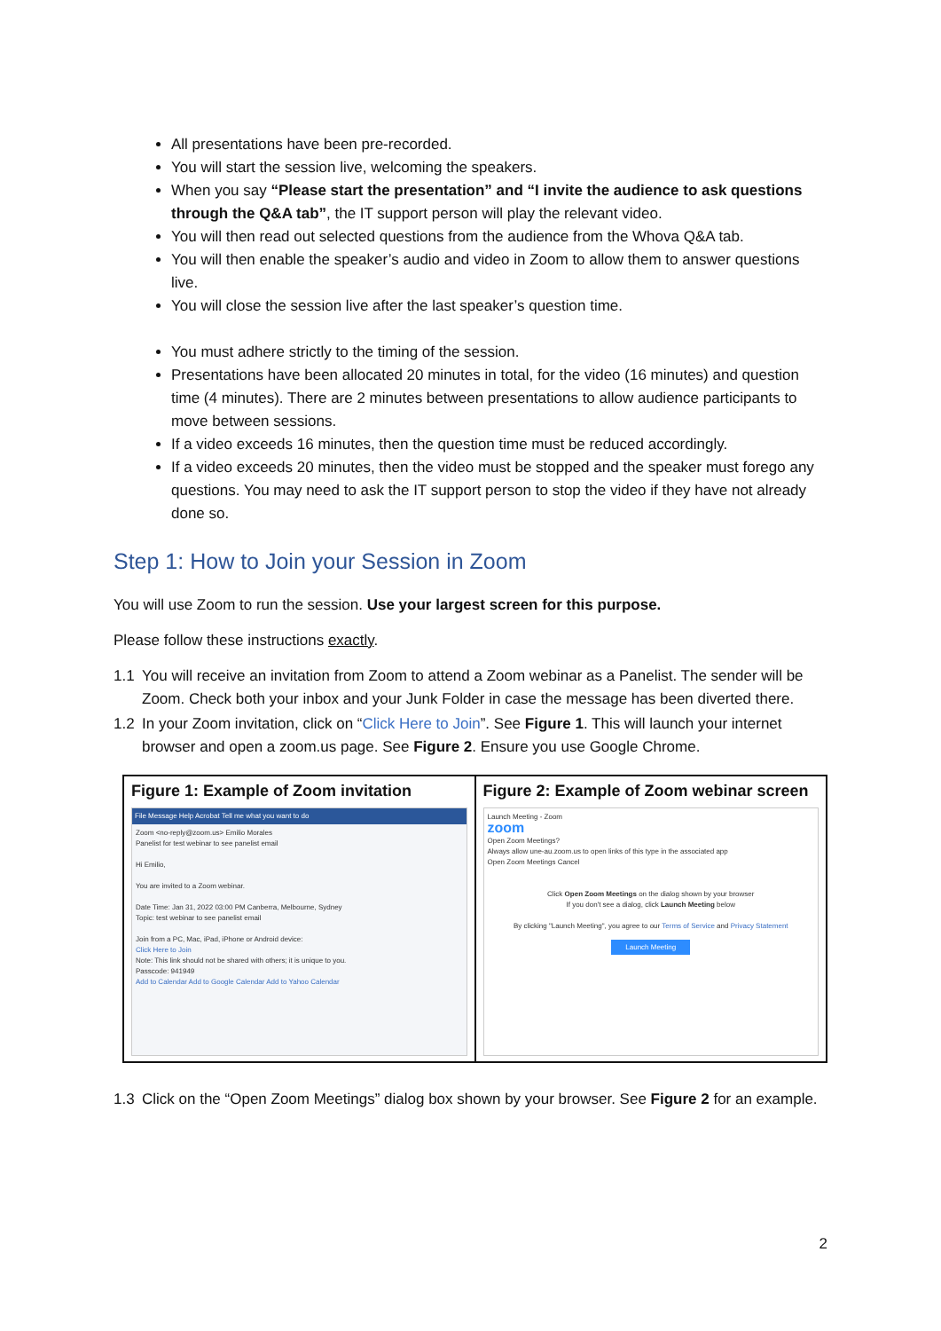All presentations have been pre-recorded.
You will start the session live, welcoming the speakers.
When you say “Please start the presentation” and “I invite the audience to ask questions through the Q&A tab”, the IT support person will play the relevant video.
You will then read out selected questions from the audience from the Whova Q&A tab.
You will then enable the speaker’s audio and video in Zoom to allow them to answer questions live.
You will close the session live after the last speaker’s question time.
You must adhere strictly to the timing of the session.
Presentations have been allocated 20 minutes in total, for the video (16 minutes) and question time (4 minutes). There are 2 minutes between presentations to allow audience participants to move between sessions.
If a video exceeds 16 minutes, then the question time must be reduced accordingly.
If a video exceeds 20 minutes, then the video must be stopped and the speaker must forego any questions. You may need to ask the IT support person to stop the video if they have not already done so.
Step 1: How to Join your Session in Zoom
You will use Zoom to run the session. Use your largest screen for this purpose.
Please follow these instructions exactly.
1.1 You will receive an invitation from Zoom to attend a Zoom webinar as a Panelist. The sender will be Zoom. Check both your inbox and your Junk Folder in case the message has been diverted there.
1.2 In your Zoom invitation, click on “Click Here to Join”. See Figure 1. This will launch your internet browser and open a zoom.us page. See Figure 2. Ensure you use Google Chrome.
| Figure 1: Example of Zoom invitation File Message Help Acrobat Tell me what you want to do Zoom <no-reply@zoom.us> Emilio Morales Panelist for test webinar to see panelist email Hi Emilio, You are invited to a Zoom webinar. Date Time: Jan 31, 2022 03:00 PM Canberra, Melbourne, Sydney Topic: test webinar to see panelist email Join from a PC, Mac, iPad, iPhone or Android device: Click Here to Join Note: This link should not be shared with others; it is unique to you. Passcode: 941949 Add to Calendar Add to Google Calendar Add to Yahoo Calendar | Figure 2: Example of Zoom webinar screen Launch Meeting - Zoom zoom Open Zoom Meetings? Always allow une-au.zoom.us to open links of this type in the associated app Open Zoom Meetings Cancel Click Open Zoom Meetings on the dialog shown by your browser If you don't see a dialog, click Launch Meeting below By clicking "Launch Meeting", you agree to our Terms of Service and Privacy Statement Launch Meeting |
1.3 Click on the “Open Zoom Meetings” dialog box shown by your browser. See Figure 2 for an example.
2